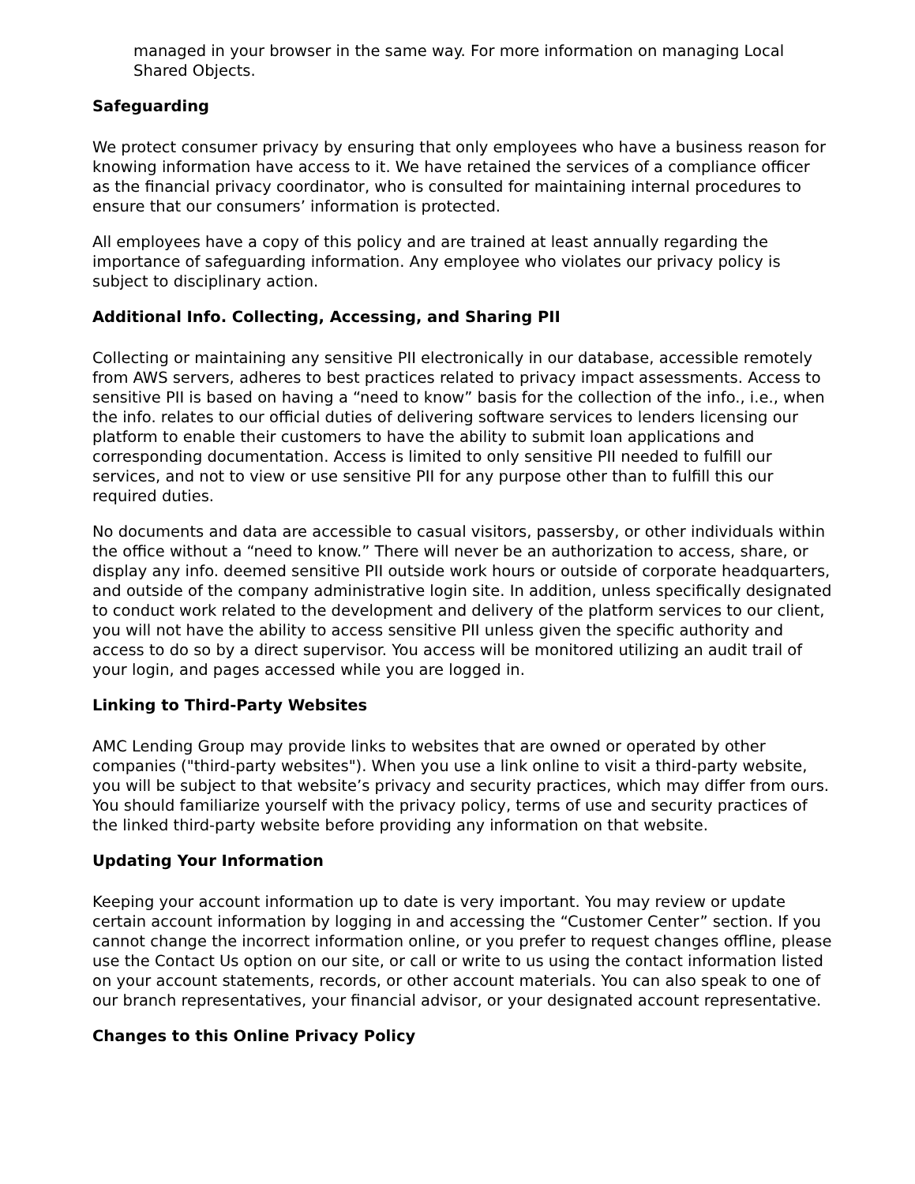managed in your browser in the same way. For more information on managing Local Shared Objects.
Safeguarding
We protect consumer privacy by ensuring that only employees who have a business reason for knowing information have access to it. We have retained the services of a compliance officer as the financial privacy coordinator, who is consulted for maintaining internal procedures to ensure that our consumers’ information is protected.
All employees have a copy of this policy and are trained at least annually regarding the importance of safeguarding information. Any employee who violates our privacy policy is subject to disciplinary action.
Additional Info. Collecting, Accessing, and Sharing PII
Collecting or maintaining any sensitive PII electronically in our database, accessible remotely from AWS servers, adheres to best practices related to privacy impact assessments. Access to sensitive PII is based on having a “need to know” basis for the collection of the info., i.e., when the info. relates to our official duties of delivering software services to lenders licensing our platform to enable their customers to have the ability to submit loan applications and corresponding documentation. Access is limited to only sensitive PII needed to fulfill our services, and not to view or use sensitive PII for any purpose other than to fulfill this our required duties.
No documents and data are accessible to casual visitors, passersby, or other individuals within the office without a “need to know.” There will never be an authorization to access, share, or display any info. deemed sensitive PII outside work hours or outside of corporate headquarters, and outside of the company administrative login site. In addition, unless specifically designated to conduct work related to the development and delivery of the platform services to our client, you will not have the ability to access sensitive PII unless given the specific authority and access to do so by a direct supervisor. You access will be monitored utilizing an audit trail of your login, and pages accessed while you are logged in.
Linking to Third-Party Websites
AMC Lending Group may provide links to websites that are owned or operated by other companies ("third-party websites"). When you use a link online to visit a third-party website, you will be subject to that website’s privacy and security practices, which may differ from ours. You should familiarize yourself with the privacy policy, terms of use and security practices of the linked third-party website before providing any information on that website.
Updating Your Information
Keeping your account information up to date is very important. You may review or update certain account information by logging in and accessing the “Customer Center” section. If you cannot change the incorrect information online, or you prefer to request changes offline, please use the Contact Us option on our site, or call or write to us using the contact information listed on your account statements, records, or other account materials. You can also speak to one of our branch representatives, your financial advisor, or your designated account representative.
Changes to this Online Privacy Policy